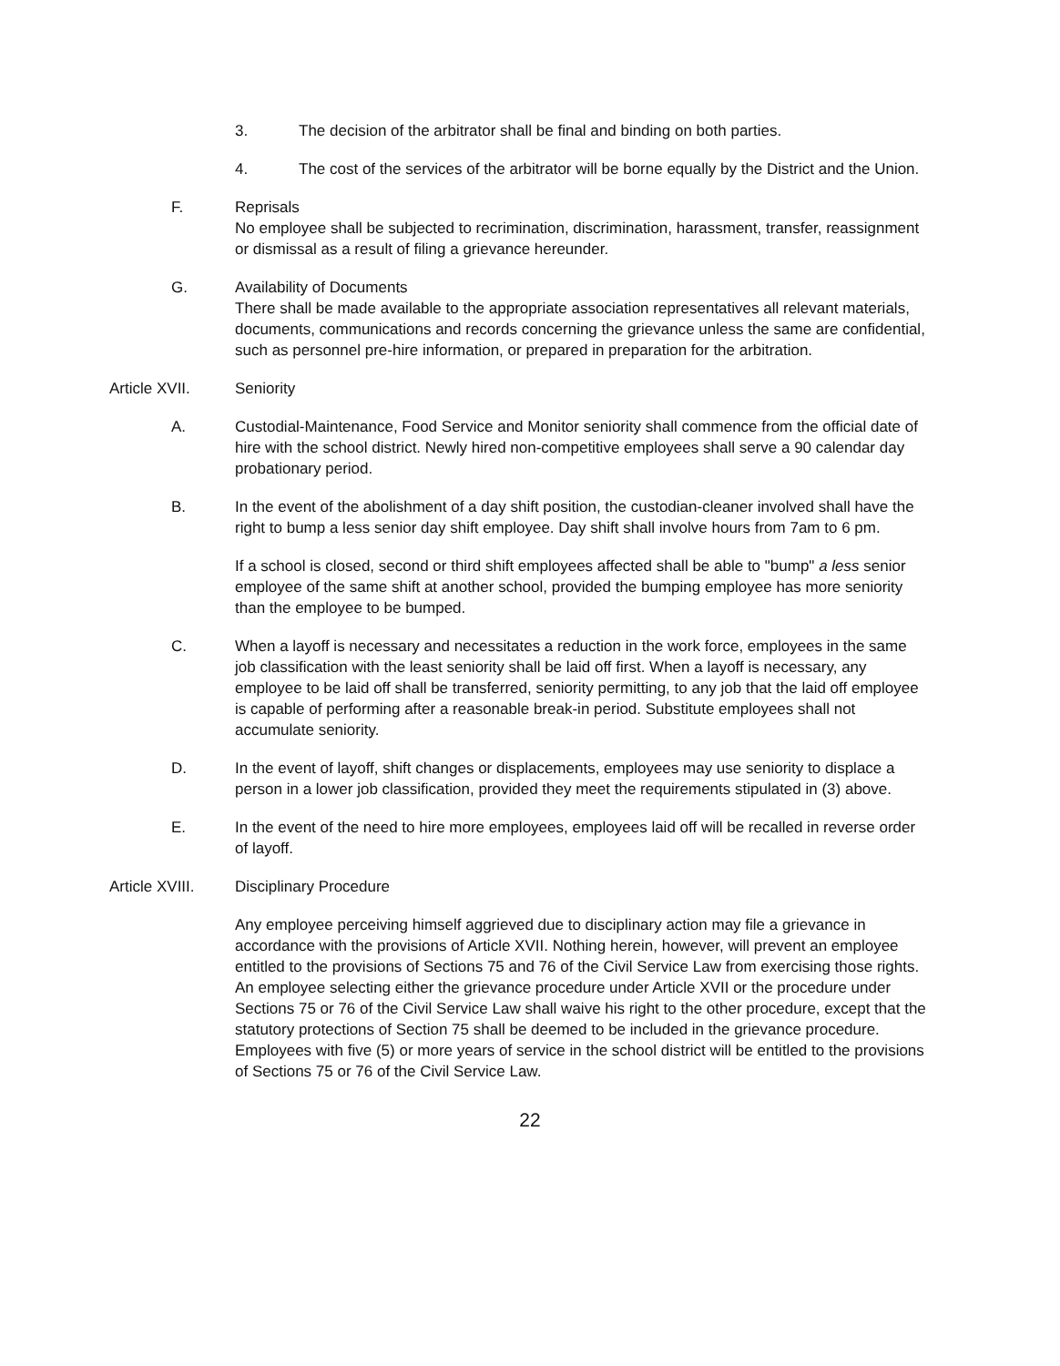3. The decision of the arbitrator shall be final and binding on both parties.
4. The cost of the services of the arbitrator will be borne equally by the District and the Union.
F. Reprisals
No employee shall be subjected to recrimination, discrimination, harassment, transfer, reassignment or dismissal as a result of filing a grievance hereunder.
G. Availability of Documents
There shall be made available to the appropriate association representatives all relevant materials, documents, communications and records concerning the grievance unless the same are confidential, such as personnel pre-hire information, or prepared in preparation for the arbitration.
Article XVII. Seniority
A. Custodial-Maintenance, Food Service and Monitor seniority shall commence from the official date of hire with the school district. Newly hired non-competitive employees shall serve a 90 calendar day probationary period.
B. In the event of the abolishment of a day shift position, the custodian-cleaner involved shall have the right to bump a less senior day shift employee. Day shift shall involve hours from 7am to 6 pm.
If a school is closed, second or third shift employees affected shall be able to "bump" a less senior employee of the same shift at another school, provided the bumping employee has more seniority than the employee to be bumped.
C. When a layoff is necessary and necessitates a reduction in the work force, employees in the same job classification with the least seniority shall be laid off first. When a layoff is necessary, any employee to be laid off shall be transferred, seniority permitting, to any job that the laid off employee is capable of performing after a reasonable break-in period. Substitute employees shall not accumulate seniority.
D. In the event of layoff, shift changes or displacements, employees may use seniority to displace a person in a lower job classification, provided they meet the requirements stipulated in (3) above.
E. In the event of the need to hire more employees, employees laid off will be recalled in reverse order of layoff.
Article XVIII.
Disciplinary Procedure
Any employee perceiving himself aggrieved due to disciplinary action may file a grievance in accordance with the provisions of Article XVII. Nothing herein, however, will prevent an employee entitled to the provisions of Sections 75 and 76 of the Civil Service Law from exercising those rights. An employee selecting either the grievance procedure under Article XVII or the procedure under Sections 75 or 76 of the Civil Service Law shall waive his right to the other procedure, except that the statutory protections of Section 75 shall be deemed to be included in the grievance procedure. Employees with five (5) or more years of service in the school district will be entitled to the provisions of Sections 75 or 76 of the Civil Service Law.
22